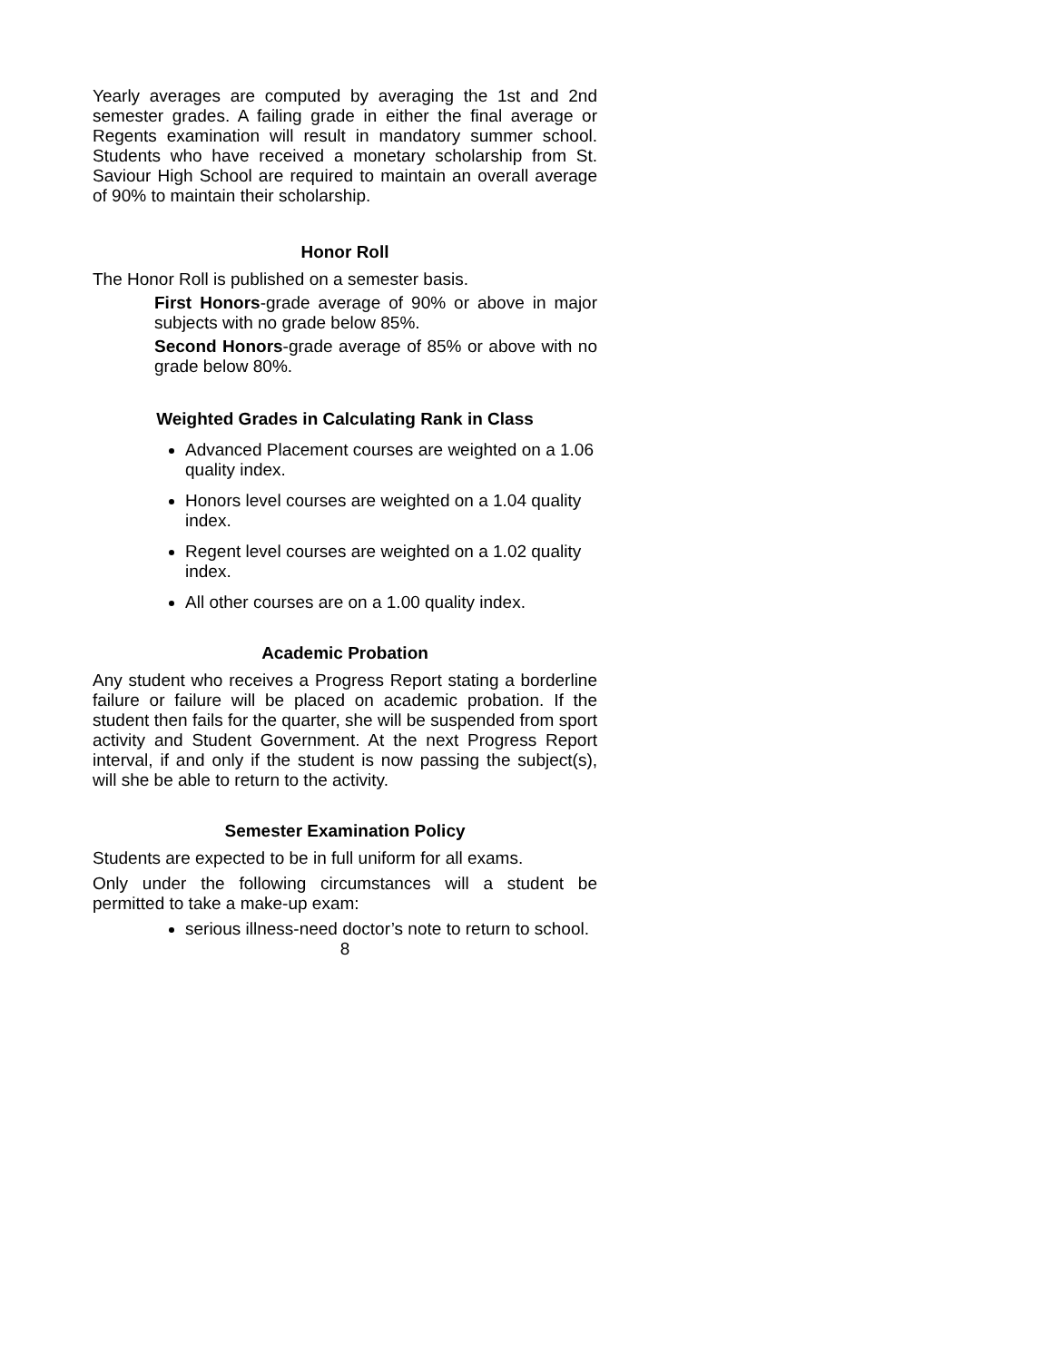Yearly averages are computed by averaging the 1st and 2nd semester grades. A failing grade in either the final average or Regents examination will result in mandatory summer school. Students who have received a monetary scholarship from St. Saviour High School are required to maintain an overall average of 90% to maintain their scholarship.
Honor Roll
The Honor Roll is published on a semester basis.
First Honors-grade average of 90% or above in major subjects with no grade below 85%.
Second Honors-grade average of 85% or above with no grade below 80%.
Weighted Grades in Calculating Rank in Class
Advanced Placement courses are weighted on a 1.06 quality index.
Honors level courses are weighted on a 1.04 quality index.
Regent level courses are weighted on a 1.02 quality index.
All other courses are on a 1.00 quality index.
Academic Probation
Any student who receives a Progress Report stating a borderline failure or failure will be placed on academic probation. If the student then fails for the quarter, she will be suspended from sport activity and Student Government. At the next Progress Report interval, if and only if the student is now passing the subject(s), will she be able to return to the activity.
Semester Examination Policy
Students are expected to be in full uniform for all exams.
Only under the following circumstances will a student be permitted to take a make-up exam:
serious illness-need doctor’s note to return to school.
8